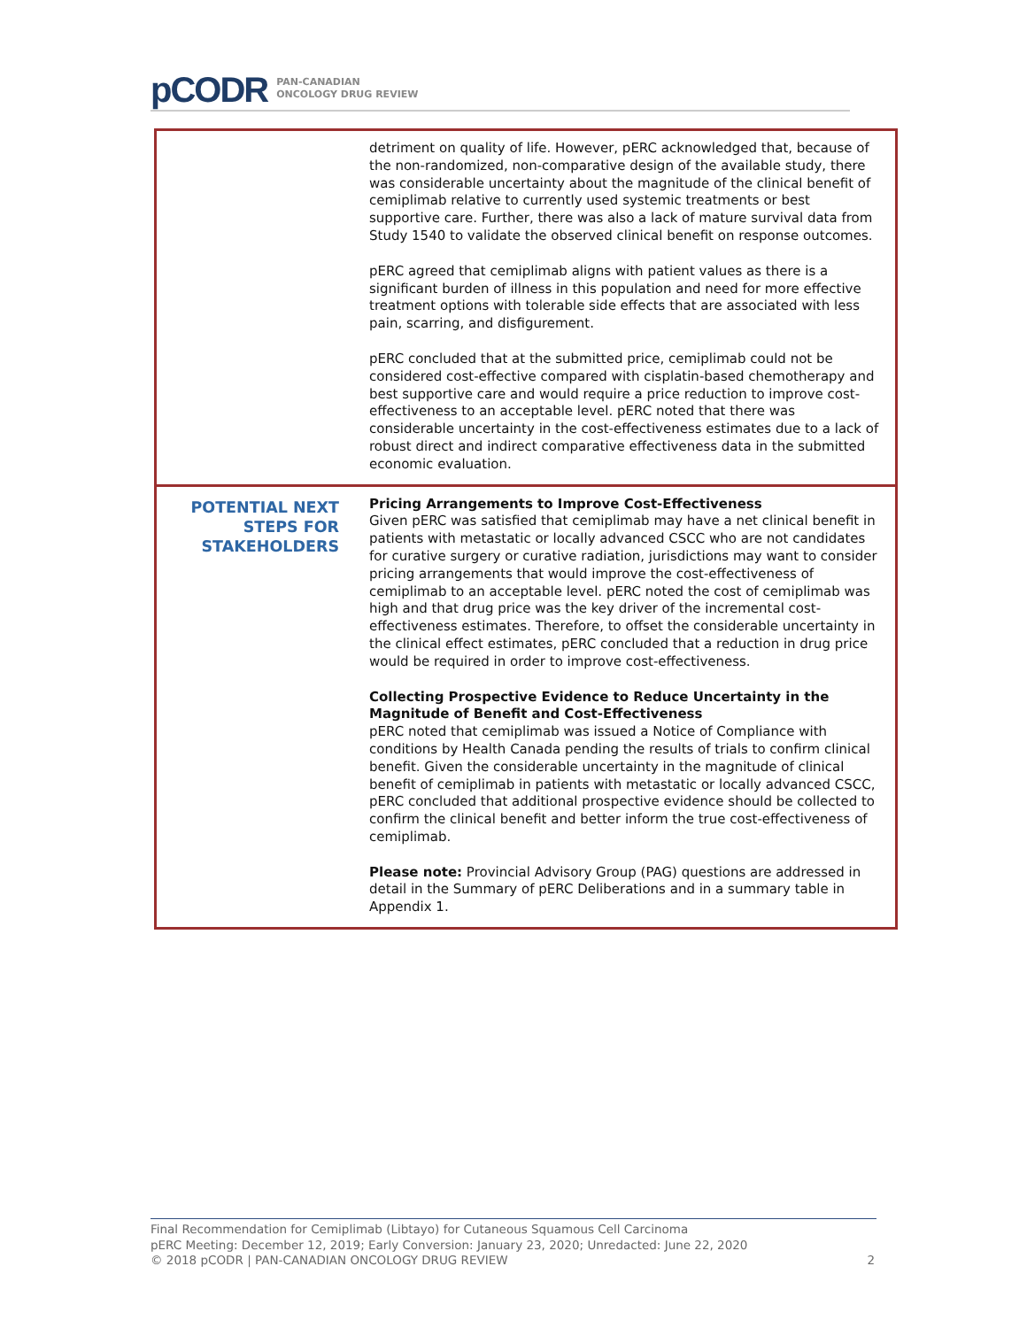pCODR PAN-CANADIAN
ONCOLOGY DRUG REVIEW
| | detriment on quality of life. However, pERC acknowledged that, because of the non-randomized, non-comparative design of the available study, there was considerable uncertainty about the magnitude of the clinical benefit of cemiplimab relative to currently used systemic treatments or best supportive care. Further, there was also a lack of mature survival data from Study 1540 to validate the observed clinical benefit on response outcomes. pERC agreed that cemiplimab aligns with patient values as there is a significant burden of illness in this population and need for more effective treatment options with tolerable side effects that are associated with less pain, scarring, and disfigurement. pERC concluded that at the submitted price, cemiplimab could not be considered cost-effective compared with cisplatin-based chemotherapy and best supportive care and would require a price reduction to improve cost-effectiveness to an acceptable level. pERC noted that there was considerable uncertainty in the cost-effectiveness estimates due to a lack of robust direct and indirect comparative effectiveness data in the submitted economic evaluation. |
| POTENTIAL NEXT STEPS FOR STAKEHOLDERS | Pricing Arrangements to Improve Cost-Effectiveness Given pERC was satisfied that cemiplimab may have a net clinical benefit in patients with metastatic or locally advanced CSCC who are not candidates for curative surgery or curative radiation, jurisdictions may want to consider pricing arrangements that would improve the cost-effectiveness of cemiplimab to an acceptable level. pERC noted the cost of cemiplimab was high and that drug price was the key driver of the incremental cost-effectiveness estimates. Therefore, to offset the considerable uncertainty in the clinical effect estimates, pERC concluded that a reduction in drug price would be required in order to improve cost-effectiveness. Collecting Prospective Evidence to Reduce Uncertainty in the Magnitude of Benefit and Cost-Effectiveness pERC noted that cemiplimab was issued a Notice of Compliance with conditions by Health Canada pending the results of trials to confirm clinical benefit. Given the considerable uncertainty in the magnitude of clinical benefit of cemiplimab in patients with metastatic or locally advanced CSCC, pERC concluded that additional prospective evidence should be collected to confirm the clinical benefit and better inform the true cost-effectiveness of cemiplimab. Please note: Provincial Advisory Group (PAG) questions are addressed in detail in the Summary of pERC Deliberations and in a summary table in Appendix 1. |
Final Recommendation for Cemiplimab (Libtayo) for Cutaneous Squamous Cell Carcinoma
pERC Meeting: December 12, 2019; Early Conversion: January 23, 2020; Unredacted: June 22, 2020
© 2018 pCODR | PAN-CANADIAN ONCOLOGY DRUG REVIEW 2